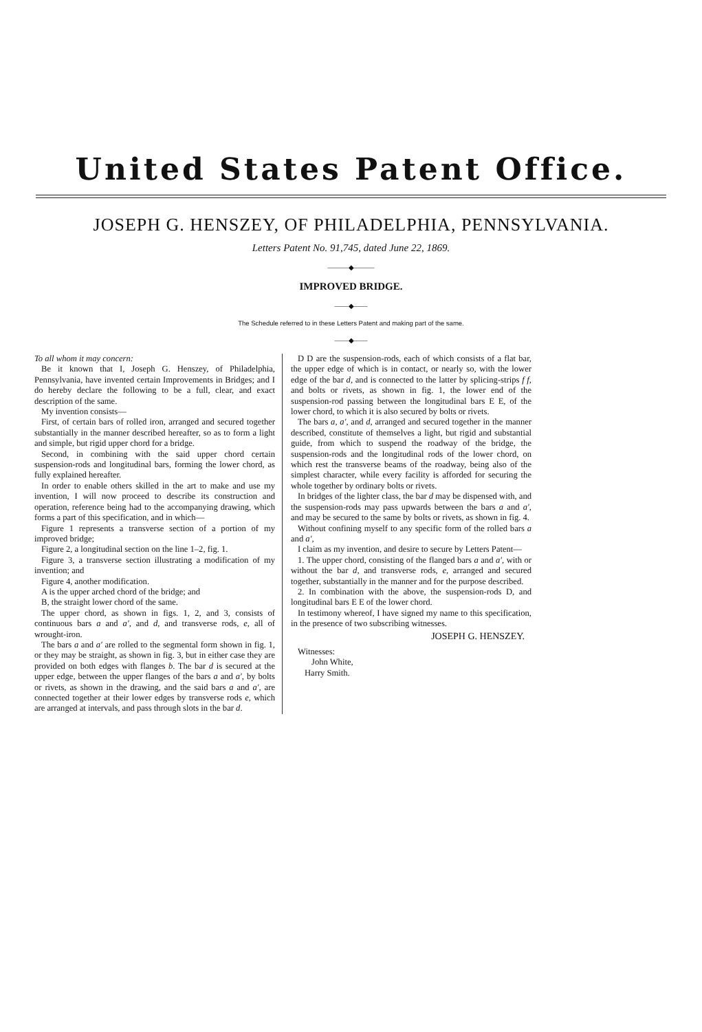United States Patent Office.
JOSEPH G. HENSZEY, OF PHILADELPHIA, PENNSYLVANIA.
Letters Patent No. 91,745, dated June 22, 1869.
———◆———
IMPROVED BRIDGE.
——◆——
The Schedule referred to in these Letters Patent and making part of the same.
——◆——
To all whom it may concern:
Be it known that I, Joseph G. Henszey, of Philadelphia, Pennsylvania, have invented certain Improvements in Bridges; and I do hereby declare the following to be a full, clear, and exact description of the same.
My invention consists—
First, of certain bars of rolled iron, arranged and secured together substantially in the manner described hereafter, so as to form a light and simple, but rigid upper chord for a bridge.
Second, in combining with the said upper chord certain suspension-rods and longitudinal bars, forming the lower chord, as fully explained hereafter.
In order to enable others skilled in the art to make and use my invention, I will now proceed to describe its construction and operation, reference being had to the accompanying drawing, which forms a part of this specification, and in which—
Figure 1 represents a transverse section of a portion of my improved bridge;
Figure 2, a longitudinal section on the line 1–2, fig. 1.
Figure 3, a transverse section illustrating a modification of my invention; and
Figure 4, another modification.
A is the upper arched chord of the bridge; and
B, the straight lower chord of the same.
The upper chord, as shown in figs. 1, 2, and 3, consists of continuous bars a and a′, and d, and transverse rods, e, all of wrought-iron.
The bars a and a′ are rolled to the segmental form shown in fig. 1, or they may be straight, as shown in fig. 3, but in either case they are provided on both edges with flanges b. The bar d is secured at the upper edge, between the upper flanges of the bars a and a′, by bolts or rivets, as shown in the drawing, and the said bars a and a′, are connected together at their lower edges by transverse rods e, which are arranged at intervals, and pass through slots in the bar d.
D D are the suspension-rods, each of which consists of a flat bar, the upper edge of which is in contact, or nearly so, with the lower edge of the bar d, and is connected to the latter by splicing-strips f f, and bolts or rivets, as shown in fig. 1, the lower end of the suspension-rod passing between the longitudinal bars E E, of the lower chord, to which it is also secured by bolts or rivets.
The bars a, a′, and d, arranged and secured together in the manner described, constitute of themselves a light, but rigid and substantial guide, from which to suspend the roadway of the bridge, the suspension-rods and the longitudinal rods of the lower chord, on which rest the transverse beams of the roadway, being also of the simplest character, while every facility is afforded for securing the whole together by ordinary bolts or rivets.
In bridges of the lighter class, the bar d may be dispensed with, and the suspension-rods may pass upwards between the bars a and a′, and may be secured to the same by bolts or rivets, as shown in fig. 4.
Without confining myself to any specific form of the rolled bars a and a′,
I claim as my invention, and desire to secure by Letters Patent—
1. The upper chord, consisting of the flanged bars a and a′, with or without the bar d, and transverse rods, e, arranged and secured together, substantially in the manner and for the purpose described.
2. In combination with the above, the suspension-rods D, and longitudinal bars E E of the lower chord.
In testimony whereof, I have signed my name to this specification, in the presence of two subscribing witnesses.
JOSEPH G. HENSZEY.
Witnesses:
John White,
Harry Smith.